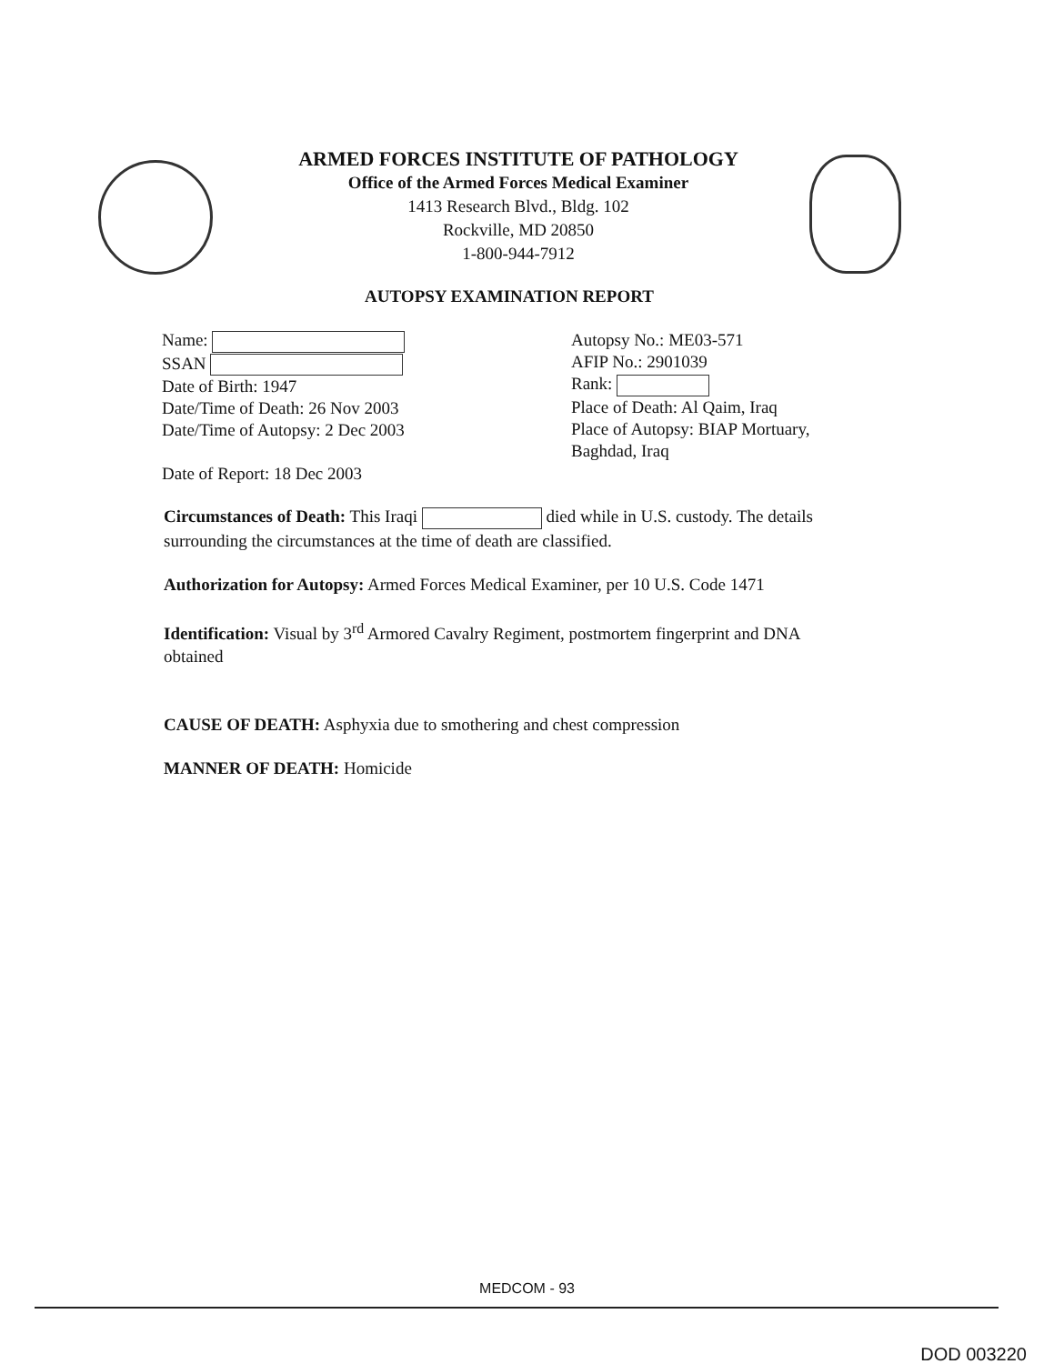ARMED FORCES INSTITUTE OF PATHOLOGY
Office of the Armed Forces Medical Examiner
1413 Research Blvd., Bldg. 102
Rockville, MD 20850
1-800-944-7912
AUTOPSY EXAMINATION REPORT
Name:
SSAN
Date of Birth: 1947
Date/Time of Death: 26 Nov 2003
Date/Time of Autopsy: 2 Dec 2003
Date of Report: 18 Dec 2003
Autopsy No.: ME03-571
AFIP No.: 2901039
Rank:
Place of Death: Al Qaim, Iraq
Place of Autopsy: BIAP Mortuary,
Baghdad, Iraq
Circumstances of Death: This Iraqi died while in U.S. custody. The details surrounding the circumstances at the time of death are classified.
Authorization for Autopsy: Armed Forces Medical Examiner, per 10 U.S. Code 1471
Identification: Visual by 3<sup>rd</sup> Armored Cavalry Regiment, postmortem fingerprint and DNA obtained
CAUSE OF DEATH: Asphyxia due to smothering and chest compression
MANNER OF DEATH: Homicide
MEDCOM - 93
DOD 003220